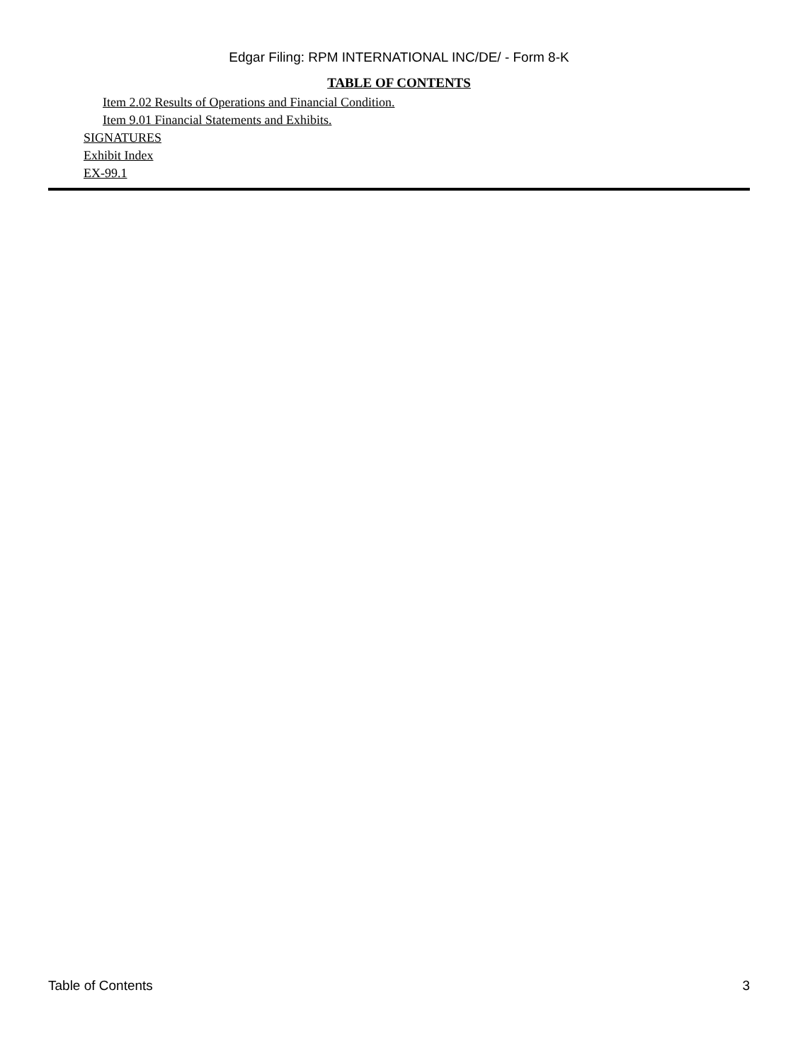Edgar Filing: RPM INTERNATIONAL INC/DE/ - Form 8-K
TABLE OF CONTENTS
Item 2.02 Results of Operations and Financial Condition.
Item 9.01 Financial Statements and Exhibits.
SIGNATURES
Exhibit Index
EX-99.1
Table of Contents 3